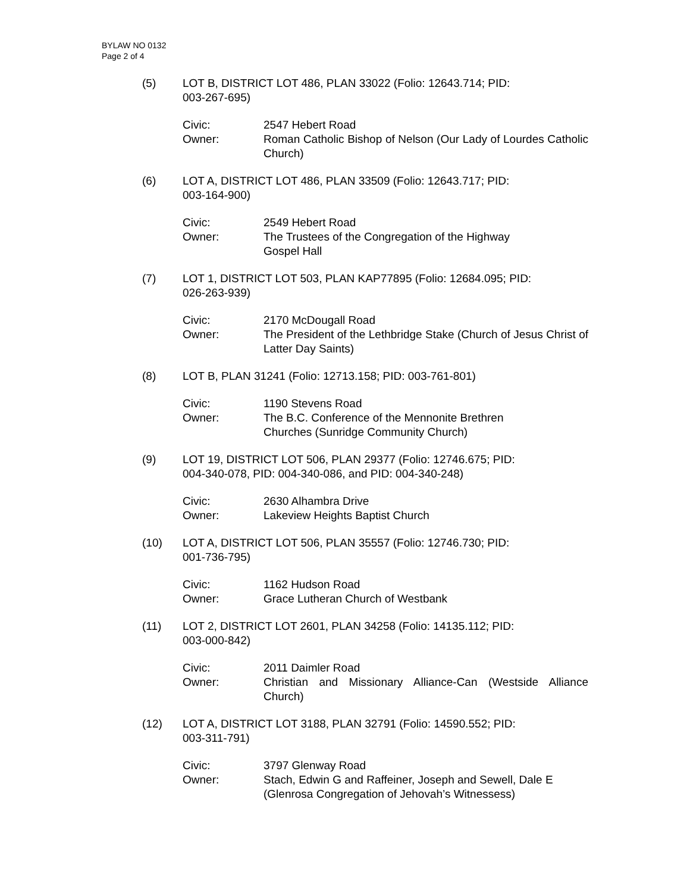BYLAW NO 0132
Page 2 of 4
(5) LOT B, DISTRICT LOT 486, PLAN 33022 (Folio: 12643.714; PID:
003-267-695)
Civic: 2547 Hebert Road
Owner: Roman Catholic Bishop of Nelson (Our Lady of Lourdes Catholic Church)
(6) LOT A, DISTRICT LOT 486, PLAN 33509 (Folio: 12643.717; PID:
003-164-900)
Civic: 2549 Hebert Road
Owner: The Trustees of the Congregation of the Highway
Gospel Hall
(7) LOT 1, DISTRICT LOT 503, PLAN KAP77895 (Folio: 12684.095; PID:
026-263-939)
Civic: 2170 McDougall Road
Owner: The President of the Lethbridge Stake (Church of Jesus Christ of Latter Day Saints)
(8) LOT B, PLAN 31241 (Folio: 12713.158; PID: 003-761-801)
Civic: 1190 Stevens Road
Owner: The B.C. Conference of the Mennonite Brethren
Churches (Sunridge Community Church)
(9) LOT 19, DISTRICT LOT 506, PLAN 29377 (Folio: 12746.675; PID:
004-340-078, PID: 004-340-086, and PID: 004-340-248)
Civic: 2630 Alhambra Drive
Owner: Lakeview Heights Baptist Church
(10) LOT A, DISTRICT LOT 506, PLAN 35557 (Folio: 12746.730; PID:
001-736-795)
Civic: 1162 Hudson Road
Owner: Grace Lutheran Church of Westbank
(11) LOT 2, DISTRICT LOT 2601, PLAN 34258 (Folio: 14135.112; PID:
003-000-842)
Civic: 2011 Daimler Road
Owner: Christian and Missionary Alliance-Can (Westside Alliance Church)
(12) LOT A, DISTRICT LOT 3188, PLAN 32791 (Folio: 14590.552; PID:
003-311-791)
Civic: 3797 Glenway Road
Owner: Stach, Edwin G and Raffeiner, Joseph and Sewell, Dale E
(Glenrosa Congregation of Jehovah’s Witnessess)